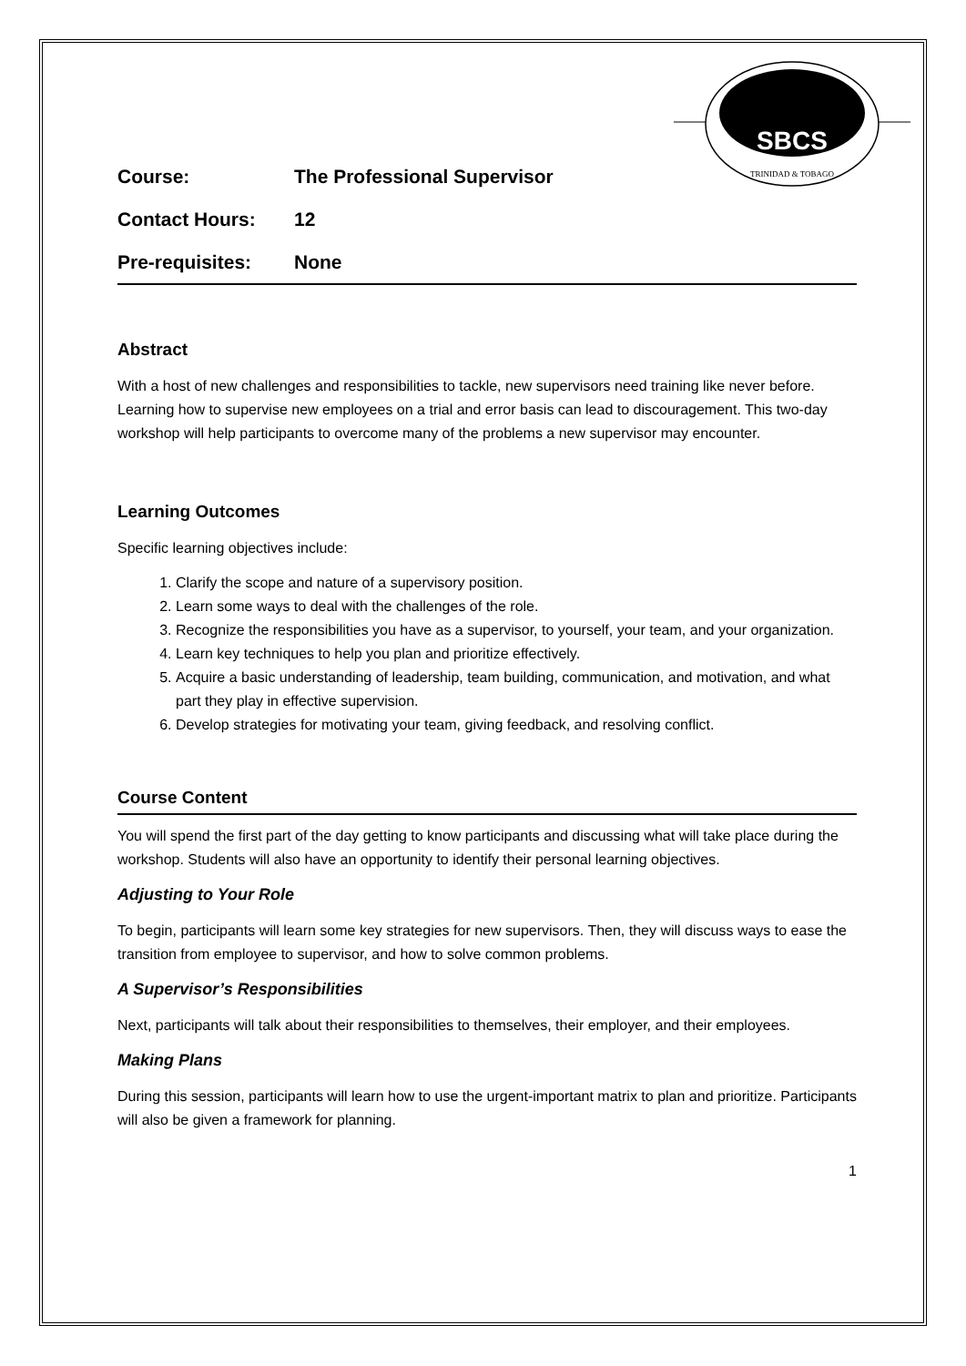SBCS
TRINIDAD & TOBAGO
Course: The Professional Supervisor
Contact Hours: 12
Pre-requisites: None
Abstract
With a host of new challenges and responsibilities to tackle, new supervisors need training like never before. Learning how to supervise new employees on a trial and error basis can lead to discouragement. This two-day workshop will help participants to overcome many of the problems a new supervisor may encounter.
Learning Outcomes
Specific learning objectives include:
1. Clarify the scope and nature of a supervisory position.
2. Learn some ways to deal with the challenges of the role.
3. Recognize the responsibilities you have as a supervisor, to yourself, your team, and your organization.
4. Learn key techniques to help you plan and prioritize effectively.
5. Acquire a basic understanding of leadership, team building, communication, and motivation, and what part they play in effective supervision.
6. Develop strategies for motivating your team, giving feedback, and resolving conflict.
Course Content
You will spend the first part of the day getting to know participants and discussing what will take place during the workshop. Students will also have an opportunity to identify their personal learning objectives.
Adjusting to Your Role
To begin, participants will learn some key strategies for new supervisors. Then, they will discuss ways to ease the transition from employee to supervisor, and how to solve common problems.
A Supervisor’s Responsibilities
Next, participants will talk about their responsibilities to themselves, their employer, and their employees.
Making Plans
During this session, participants will learn how to use the urgent-important matrix to plan and prioritize. Participants will also be given a framework for planning.
1